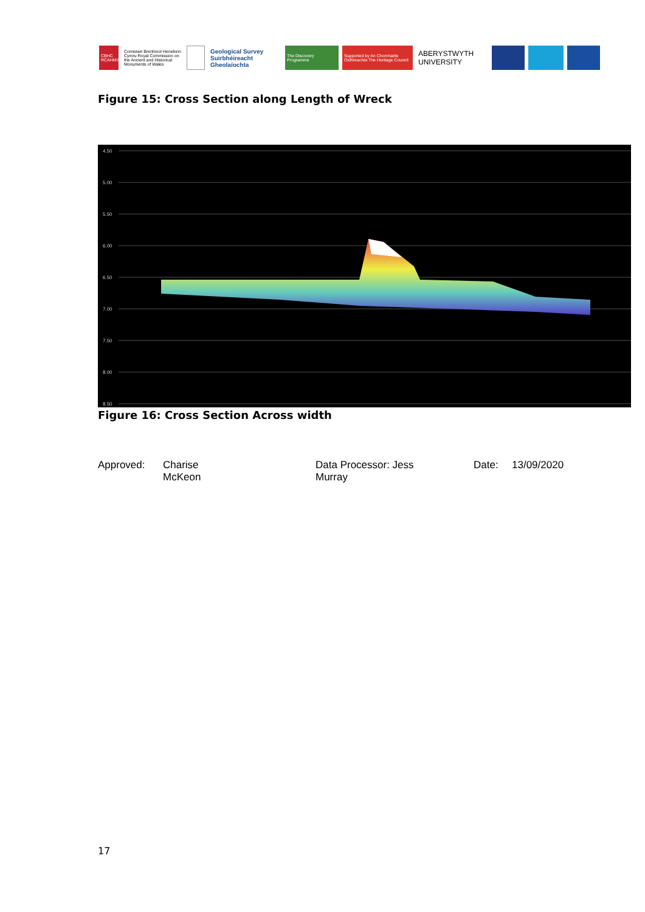CBHC RCAHMW
Comisiwn Brenhinol Henebion Cymru Royal Commission on the Ancient and Historical Monuments of Wales
Geological Survey Suirbhéireacht Gheolaíochta
The Discovery Programme
Supported by An Chomhairle Oidhreachta The Heritage Council
ABERYSTWYTH UNIVERSITY
Figure 15: Cross Section along Length of Wreck
4.50
5.00
5.50
6.00
6.50
7.00
7.50
8.00
8.50
Figure 16: Cross Section Across width
Approved: Charise
McKeon
Data Processor: Jess
Murray
Date: 13/09/2020
17